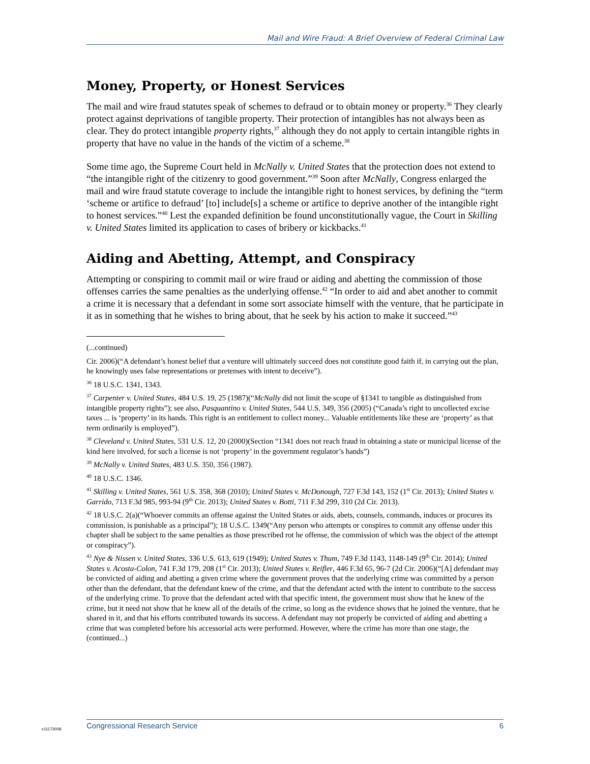Mail and Wire Fraud: A Brief Overview of Federal Criminal Law
Money, Property, or Honest Services
The mail and wire fraud statutes speak of schemes to defraud or to obtain money or property.<sup>36</sup> They clearly protect against deprivations of tangible property. Their protection of intangibles has not always been as clear. They do protect intangible property rights,<sup>37</sup> although they do not apply to certain intangible rights in property that have no value in the hands of the victim of a scheme.<sup>38</sup>
Some time ago, the Supreme Court held in McNally v. United States that the protection does not extend to “the intangible right of the citizenry to good government.”<sup>39</sup> Soon after McNally, Congress enlarged the mail and wire fraud statute coverage to include the intangible right to honest services, by defining the “term ‘scheme or artifice to defraud’ [to] include[s] a scheme or artifice to deprive another of the intangible right to honest services.”<sup>40</sup> Lest the expanded definition be found unconstitutionally vague, the Court in Skilling v. United States limited its application to cases of bribery or kickbacks.<sup>41</sup>
Aiding and Abetting, Attempt, and Conspiracy
Attempting or conspiring to commit mail or wire fraud or aiding and abetting the commission of those offenses carries the same penalties as the underlying offense.<sup>42</sup> “In order to aid and abet another to commit a crime it is necessary that a defendant in some sort associate himself with the venture, that he participate in it as in something that he wishes to bring about, that he seek by his action to make it succeed.”<sup>43</sup>
(...continued)
Cir. 2006)(“A defendant’s honest belief that a venture will ultimately succeed does not constitute good faith if, in carrying out the plan, he knowingly uses false representations or pretenses with intent to deceive”).
<sup>36</sup> 18 U.S.C. 1341, 1343.
<sup>37</sup> Carpenter v. United States, 484 U.S. 19, 25 (1987)(“McNally did not limit the scope of §1341 to tangible as distinguished from intangible property rights”); see also, Pasquantino v. United States, 544 U.S. 349, 356 (2005) (“Canada’s right to uncollected excise taxes ... is ‘property’ in its hands. This right is an entitlement to collect money... Valuable entitlements like these are ‘property’ as that term ordinarily is employed”).
<sup>38</sup> Cleveland v. United States, 531 U.S. 12, 20 (2000)(Section “1341 does not reach fraud in obtaining a state or municipal license of the kind here involved, for such a license is not ‘property’ in the government regulator’s hands”)
<sup>39</sup> McNally v. United States, 483 U.S. 350, 356 (1987).
<sup>40</sup> 18 U.S.C. 1346.
<sup>41</sup> Skilling v. United States, 561 U.S. 358, 368 (2010); United States v. McDonough, 727 F.3d 143, 152 (1<sup>st</sup> Cir. 2013); United States v. Garrido, 713 F.3d 985, 993-94 (9<sup>th</sup> Cir. 2013); United States v. Botti, 711 F.3d 299, 310 (2d Cir. 2013).
<sup>42</sup> 18 U.S.C. 2(a)(“Whoever commits an offense against the United States or aids, abets, counsels, commands, induces or procures its commission, is punishable as a principal”); 18 U.S.C. 1349(“Any person who attempts or conspires to commit any offense under this chapter shall be subject to the same penalties as those prescribed rot he offense, the commission of which was the object of the attempt or conspiracy”).
<sup>43</sup> Nye & Nissen v. United States, 336 U.S. 613, 619 (1949); United States v. Thum, 749 F.3d 1143, 1148-149 (9<sup>th</sup> Cir. 2014); United States v. Acosta-Colon, 741 F.3d 179, 208 (1<sup>st</sup> Cir. 2013); United States v. Reifler, 446 F.3d 65, 96-7 (2d Cir. 2006)(“[A] defendant may be convicted of aiding and abetting a given crime where the government proves that the underlying crime was committed by a person other than the defendant, that the defendant knew of the crime, and that the defendant acted with the intent to contribute to the success of the underlying crime. To prove that the defendant acted with that specific intent, the government must show that he knew of the crime, but it need not show that he knew all of the details of the crime, so long as the evidence shows that he joined the venture, that he shared in it, and that his efforts contributed towards its success. A defendant may not properly be convicted of aiding and abetting a crime that was completed before his accessorial acts were performed. However, where the crime has more than one stage, the (continued...)
c11173008
Congressional Research Service 6